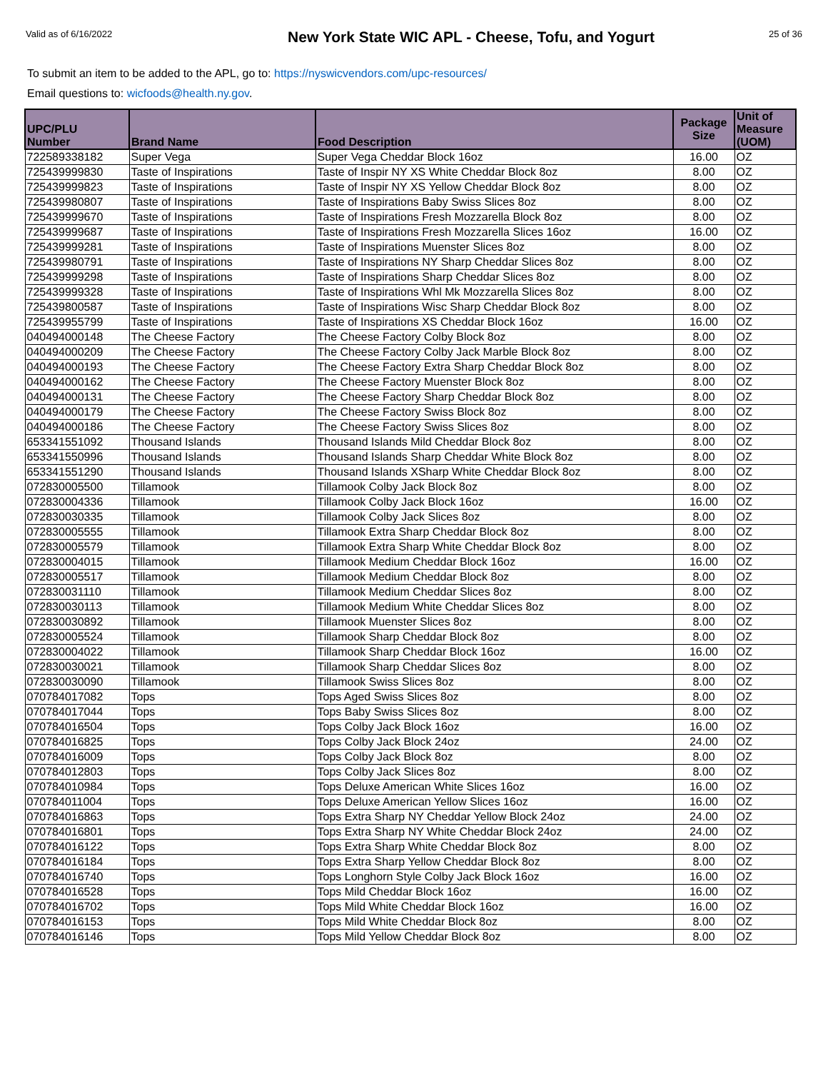Valid as of 6/16/2022
New York State WIC APL - Cheese, Tofu, and Yogurt
25 of 36
To submit an item to be added to the APL, go to: https://nyswicvendors.com/upc-resources/
Email questions to: wicfoods@health.ny.gov.
| UPC/PLU Number | Brand Name | Food Description | Package Size | Unit of Measure (UOM) |
| --- | --- | --- | --- | --- |
| 722589338182 | Super Vega | Super Vega Cheddar Block 16oz | 16.00 | OZ |
| 725439999830 | Taste of Inspirations | Taste of Inspir NY XS White Cheddar Block 8oz | 8.00 | OZ |
| 725439999823 | Taste of Inspirations | Taste of Inspir NY XS Yellow Cheddar Block 8oz | 8.00 | OZ |
| 725439980807 | Taste of Inspirations | Taste of Inspirations Baby Swiss Slices 8oz | 8.00 | OZ |
| 725439999670 | Taste of Inspirations | Taste of Inspirations Fresh Mozzarella Block 8oz | 8.00 | OZ |
| 725439999687 | Taste of Inspirations | Taste of Inspirations Fresh Mozzarella Slices 16oz | 16.00 | OZ |
| 725439999281 | Taste of Inspirations | Taste of Inspirations Muenster Slices 8oz | 8.00 | OZ |
| 725439980791 | Taste of Inspirations | Taste of Inspirations NY Sharp Cheddar Slices 8oz | 8.00 | OZ |
| 725439999298 | Taste of Inspirations | Taste of Inspirations Sharp Cheddar Slices 8oz | 8.00 | OZ |
| 725439999328 | Taste of Inspirations | Taste of Inspirations Whl Mk Mozzarella Slices 8oz | 8.00 | OZ |
| 725439800587 | Taste of Inspirations | Taste of Inspirations Wisc Sharp Cheddar Block 8oz | 8.00 | OZ |
| 725439955799 | Taste of Inspirations | Taste of Inspirations XS Cheddar Block 16oz | 16.00 | OZ |
| 040494000148 | The Cheese Factory | The Cheese Factory Colby Block 8oz | 8.00 | OZ |
| 040494000209 | The Cheese Factory | The Cheese Factory Colby Jack Marble Block 8oz | 8.00 | OZ |
| 040494000193 | The Cheese Factory | The Cheese Factory Extra Sharp Cheddar Block 8oz | 8.00 | OZ |
| 040494000162 | The Cheese Factory | The Cheese Factory Muenster Block 8oz | 8.00 | OZ |
| 040494000131 | The Cheese Factory | The Cheese Factory Sharp Cheddar Block 8oz | 8.00 | OZ |
| 040494000179 | The Cheese Factory | The Cheese Factory Swiss Block 8oz | 8.00 | OZ |
| 040494000186 | The Cheese Factory | The Cheese Factory Swiss Slices 8oz | 8.00 | OZ |
| 653341551092 | Thousand Islands | Thousand Islands Mild Cheddar Block 8oz | 8.00 | OZ |
| 653341550996 | Thousand Islands | Thousand Islands Sharp Cheddar White Block 8oz | 8.00 | OZ |
| 653341551290 | Thousand Islands | Thousand Islands XSharp White Cheddar Block 8oz | 8.00 | OZ |
| 072830005500 | Tillamook | Tillamook Colby Jack Block 8oz | 8.00 | OZ |
| 072830004336 | Tillamook | Tillamook Colby Jack Block 16oz | 16.00 | OZ |
| 072830030335 | Tillamook | Tillamook Colby Jack Slices 8oz | 8.00 | OZ |
| 072830005555 | Tillamook | Tillamook Extra Sharp Cheddar Block 8oz | 8.00 | OZ |
| 072830005579 | Tillamook | Tillamook Extra Sharp White Cheddar Block 8oz | 8.00 | OZ |
| 072830004015 | Tillamook | Tillamook Medium Cheddar Block 16oz | 16.00 | OZ |
| 072830005517 | Tillamook | Tillamook Medium Cheddar Block 8oz | 8.00 | OZ |
| 072830031110 | Tillamook | Tillamook Medium Cheddar Slices 8oz | 8.00 | OZ |
| 072830030113 | Tillamook | Tillamook Medium White Cheddar Slices 8oz | 8.00 | OZ |
| 072830030892 | Tillamook | Tillamook Muenster Slices 8oz | 8.00 | OZ |
| 072830005524 | Tillamook | Tillamook Sharp Cheddar Block 8oz | 8.00 | OZ |
| 072830004022 | Tillamook | Tillamook Sharp Cheddar Block 16oz | 16.00 | OZ |
| 072830030021 | Tillamook | Tillamook Sharp Cheddar Slices 8oz | 8.00 | OZ |
| 072830030090 | Tillamook | Tillamook Swiss Slices 8oz | 8.00 | OZ |
| 070784017082 | Tops | Tops Aged Swiss Slices 8oz | 8.00 | OZ |
| 070784017044 | Tops | Tops Baby Swiss Slices 8oz | 8.00 | OZ |
| 070784016504 | Tops | Tops Colby Jack Block 16oz | 16.00 | OZ |
| 070784016825 | Tops | Tops Colby Jack Block 24oz | 24.00 | OZ |
| 070784016009 | Tops | Tops Colby Jack Block 8oz | 8.00 | OZ |
| 070784012803 | Tops | Tops Colby Jack Slices 8oz | 8.00 | OZ |
| 070784010984 | Tops | Tops Deluxe American White Slices 16oz | 16.00 | OZ |
| 070784011004 | Tops | Tops Deluxe American Yellow Slices 16oz | 16.00 | OZ |
| 070784016863 | Tops | Tops Extra Sharp NY Cheddar Yellow Block 24oz | 24.00 | OZ |
| 070784016801 | Tops | Tops Extra Sharp NY White Cheddar Block 24oz | 24.00 | OZ |
| 070784016122 | Tops | Tops Extra Sharp White Cheddar Block 8oz | 8.00 | OZ |
| 070784016184 | Tops | Tops Extra Sharp Yellow Cheddar Block 8oz | 8.00 | OZ |
| 070784016740 | Tops | Tops Longhorn Style Colby Jack Block 16oz | 16.00 | OZ |
| 070784016528 | Tops | Tops Mild Cheddar Block 16oz | 16.00 | OZ |
| 070784016702 | Tops | Tops Mild White Cheddar Block 16oz | 16.00 | OZ |
| 070784016153 | Tops | Tops Mild White Cheddar Block 8oz | 8.00 | OZ |
| 070784016146 | Tops | Tops Mild Yellow Cheddar Block 8oz | 8.00 | OZ |